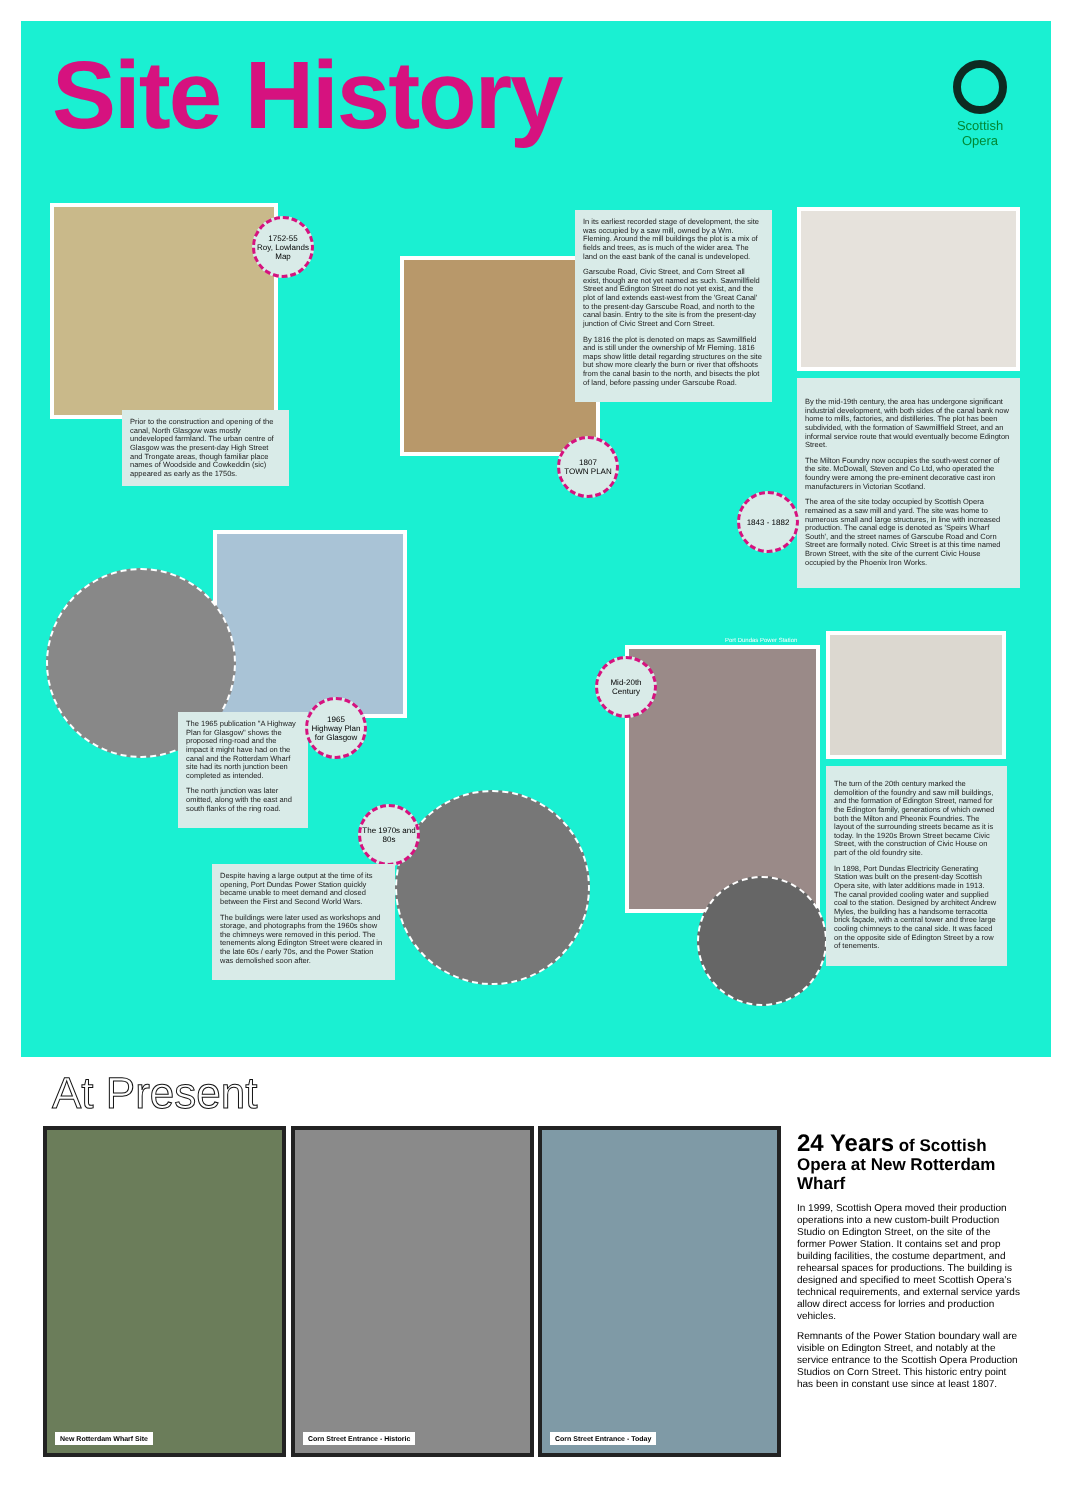Site History
Scottish
Opera
1752-55
Roy, Lowlands Map
Prior to the construction and opening of the canal, North Glasgow was mostly undeveloped farmland. The urban centre of Glasgow was the present-day High Street and Trongate areas, though familiar place names of Woodside and Cowkeddin (sic) appeared as early as the 1750s.
In its earliest recorded stage of development, the site was occupied by a saw mill, owned by a Wm. Fleming. Around the mill buildings the plot is a mix of fields and trees, as is much of the wider area. The land on the east bank of the canal is undeveloped.
Garscube Road, Civic Street, and Corn Street all exist, though are not yet named as such. Sawmillfield Street and Edington Street do not yet exist, and the plot of land extends east-west from the 'Great Canal' to the present-day Garscube Road, and north to the canal basin. Entry to the site is from the present-day junction of Civic Street and Corn Street.
By 1816 the plot is denoted on maps as Sawmillfield and is still under the ownership of Mr Fleming. 1816 maps show little detail regarding structures on the site but show more clearly the burn or river that offshoots from the canal basin to the north, and bisects the plot of land, before passing under Garscube Road.
1807
TOWN PLAN
By the mid-19th century, the area has undergone significant industrial development, with both sides of the canal bank now home to mills, factories, and distilleries. The plot has been subdivided, with the formation of Sawmillfield Street, and an informal service route that would eventually become Edington Street.
The Milton Foundry now occupies the south-west corner of the site. McDowall, Steven and Co Ltd, who operated the foundry were among the pre-eminent decorative cast iron manufacturers in Victorian Scotland.
The area of the site today occupied by Scottish Opera remained as a saw mill and yard. The site was home to numerous small and large structures, in line with increased production. The canal edge is denoted as 'Speirs Wharf South', and the street names of Garscube Road and Corn Street are formally noted. Civic Street is at this time named Brown Street, with the site of the current Civic House occupied by the Phoenix Iron Works.
1843 - 1882
The 1965 publication "A Highway Plan for Glasgow" shows the proposed ring-road and the impact it might have had on the canal and the Rotterdam Wharf site had its north junction been completed as intended.
The north junction was later omitted, along with the east and south flanks of the ring road.
1965
Highway Plan for Glasgow
The 1970s and 80s
Despite having a large output at the time of its opening, Port Dundas Power Station quickly became unable to meet demand and closed between the First and Second World Wars.
The buildings were later used as workshops and storage, and photographs from the 1960s show the chimneys were removed in this period. The tenements along Edington Street were cleared in the late 60s / early 70s, and the Power Station was demolished soon after.
Port Dundas Power Station
Mid-20th Century
The turn of the 20th century marked the demolition of the foundry and saw mill buildings, and the formation of Edington Street, named for the Edington family, generations of which owned both the Milton and Pheonix Foundries. The layout of the surrounding streets became as it is today. In the 1920s Brown Street became Civic Street, with the construction of Civic House on part of the old foundry site.
In 1898, Port Dundas Electricity Generating Station was built on the present-day Scottish Opera site, with later additions made in 1913. The canal provided cooling water and supplied coal to the station. Designed by architect Andrew Myles, the building has a handsome terracotta brick façade, with a central tower and three large cooling chimneys to the canal side. It was faced on the opposite side of Edington Street by a row of tenements.
At Present
New Rotterdam Wharf Site
Corn Street Entrance - Historic
Corn Street Entrance - Today
24 Years of Scottish Opera at New Rotterdam Wharf
In 1999, Scottish Opera moved their production operations into a new custom-built Production Studio on Edington Street, on the site of the former Power Station. It contains set and prop building facilities, the costume department, and rehearsal spaces for productions. The building is designed and specified to meet Scottish Opera’s technical requirements, and external service yards allow direct access for lorries and production vehicles.
Remnants of the Power Station boundary wall are visible on Edington Street, and notably at the service entrance to the Scottish Opera Production Studios on Corn Street. This historic entry point has been in constant use since at least 1807.